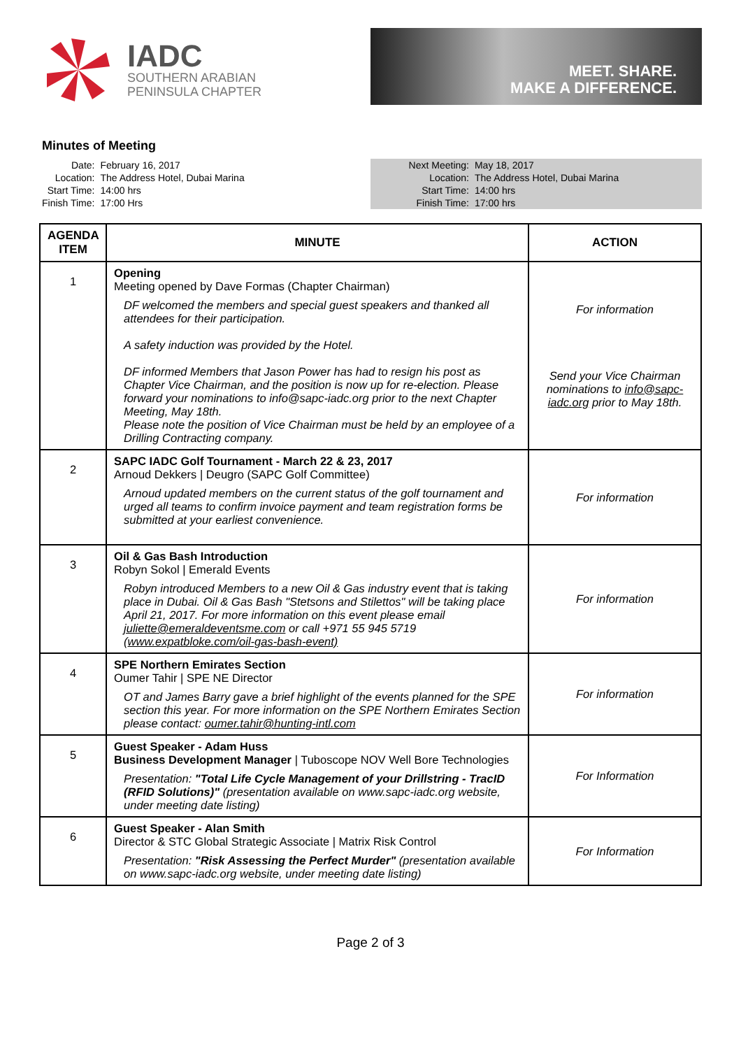IADC
SOUTHERN ARABIAN
PENINSULA CHAPTER
MEET. SHARE.
MAKE A DIFFERENCE.
Minutes of Meeting
| Date: | February 16, 2017 |
| Location: | The Address Hotel, Dubai Marina |
| Start Time: | 14:00 hrs |
| Finish Time: | 17:00 Hrs |
| Next Meeting: | May 18, 2017 |
| Location: | The Address Hotel, Dubai Marina |
| Start Time: | 14:00 hrs |
| Finish Time: | 17:00 hrs |
| AGENDA ITEM | MINUTE | ACTION |
| --- | --- | --- |
| 1 | Opening Meeting opened by Dave Formas (Chapter Chairman) DF welcomed the members and special guest speakers and thanked all attendees for their participation. A safety induction was provided by the Hotel. DF informed Members that Jason Power has had to resign his post as Chapter Vice Chairman, and the position is now up for re-election. Please forward your nominations to info@sapc-iadc.org prior to the next Chapter Meeting, May 18th. Please note the position of Vice Chairman must be held by an employee of a Drilling Contracting company. | For information Send your Vice Chairman nominations to info@sapc-iadc.org prior to May 18th. |
| 2 | SAPC IADC Golf Tournament - March 22 & 23, 2017 Arnoud Dekkers / Deugro (SAPC Golf Committee) Arnoud updated members on the current status of the golf tournament and urged all teams to confirm invoice payment and team registration forms be submitted at your earliest convenience. | For information |
| 3 | Oil & Gas Bash Introduction Robyn Sokol / Emerald Events Robyn introduced Members to a new Oil & Gas industry event that is taking place in Dubai. Oil & Gas Bash "Stetsons and Stilettos" will be taking place April 21, 2017. For more information on this event please email juliette@emeraldeventsme.com or call +971 55 945 5719 ( www.expatbloke.com/oil-gas-bash-event) | For information |
| 4 | SPE Northern Emirates Section Oumer Tahir / SPE NE Director OT and James Barry gave a brief highlight of the events planned for the SPE section this year. For more information on the SPE Northern Emirates Section please contact: oumer.tahir@hunting-intl.com | For information |
| 5 | Guest Speaker - Adam Huss Business Development Manager / Tuboscope NOV Well Bore Technologies Presentation: "Total Life Cycle Management of your Drillstring - TracID (RFID Solutions)" (presentation available on www.sapc-iadc.org website, under meeting date listing) | For Information |
| 6 | Guest Speaker - Alan Smith Director & STC Global Strategic Associate / Matrix Risk Control Presentation: "Risk Assessing the Perfect Murder" (presentation available on www.sapc-iadc.org website, under meeting date listing) | For Information |
Page 2 of 3